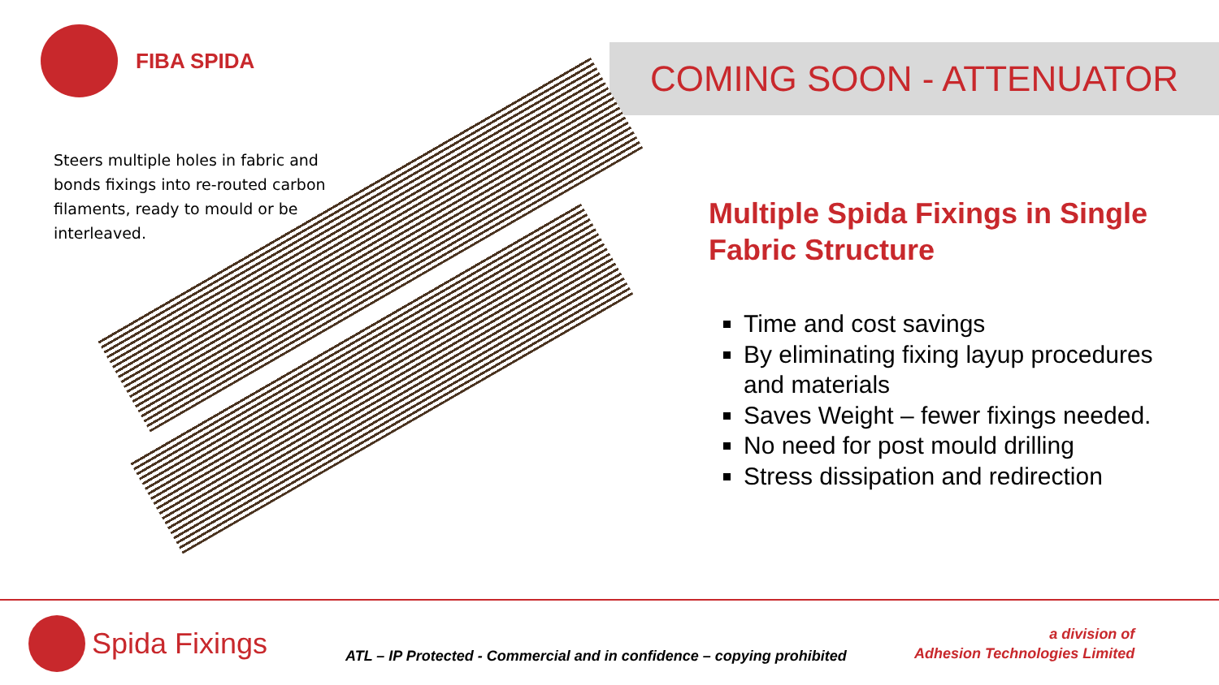FIBA SPIDA
COMING SOON - ATTENUATOR
Steers multiple holes in fabric and bonds fixings into re-routed carbon filaments, ready to mould or be interleaved.
Multiple Spida Fixings in Single Fabric Structure
Time and cost savings
By eliminating fixing layup procedures and materials
Saves Weight – fewer fixings needed.
No need for post mould drilling
Stress dissipation and redirection
Spida Fixings
ATL – IP Protected - Commercial and in confidence – copying prohibited
a division of
Adhesion Technologies Limited